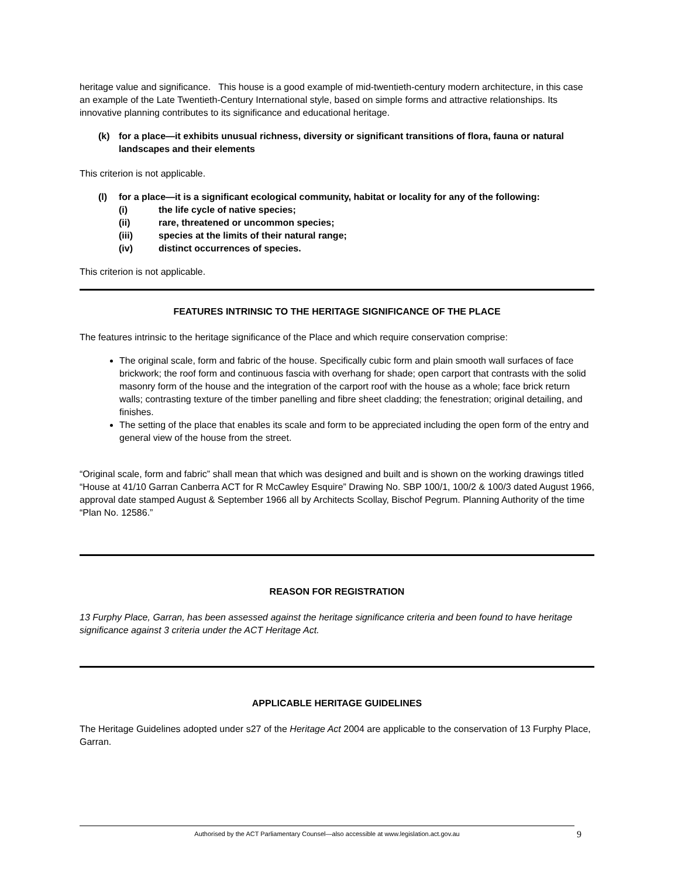heritage value and significance. This house is a good example of mid-twentieth-century modern architecture, in this case an example of the Late Twentieth-Century International style, based on simple forms and attractive relationships. Its innovative planning contributes to its significance and educational heritage.
(k) for a place—it exhibits unusual richness, diversity or significant transitions of flora, fauna or natural landscapes and their elements
This criterion is not applicable.
(l) for a place—it is a significant ecological community, habitat or locality for any of the following:
(i) the life cycle of native species;
(ii) rare, threatened or uncommon species;
(iii) species at the limits of their natural range;
(iv) distinct occurrences of species.
This criterion is not applicable.
FEATURES INTRINSIC TO THE HERITAGE SIGNIFICANCE OF THE PLACE
The features intrinsic to the heritage significance of the Place and which require conservation comprise:
The original scale, form and fabric of the house. Specifically cubic form and plain smooth wall surfaces of face brickwork; the roof form and continuous fascia with overhang for shade; open carport that contrasts with the solid masonry form of the house and the integration of the carport roof with the house as a whole; face brick return walls; contrasting texture of the timber panelling and fibre sheet cladding; the fenestration; original detailing, and finishes.
The setting of the place that enables its scale and form to be appreciated including the open form of the entry and general view of the house from the street.
“Original scale, form and fabric” shall mean that which was designed and built and is shown on the working drawings titled “House at 41/10 Garran Canberra ACT for R McCawley Esquire” Drawing No. SBP 100/1, 100/2 & 100/3 dated August 1966, approval date stamped August & September 1966 all by Architects Scollay, Bischof Pegrum. Planning Authority of the time “Plan No. 12586.”
REASON FOR REGISTRATION
13 Furphy Place, Garran, has been assessed against the heritage significance criteria and been found to have heritage significance against 3 criteria under the ACT Heritage Act.
APPLICABLE HERITAGE GUIDELINES
The Heritage Guidelines adopted under s27 of the Heritage Act 2004 are applicable to the conservation of 13 Furphy Place, Garran.
Authorised by the ACT Parliamentary Counsel—also accessible at www.legislation.act.gov.au
9